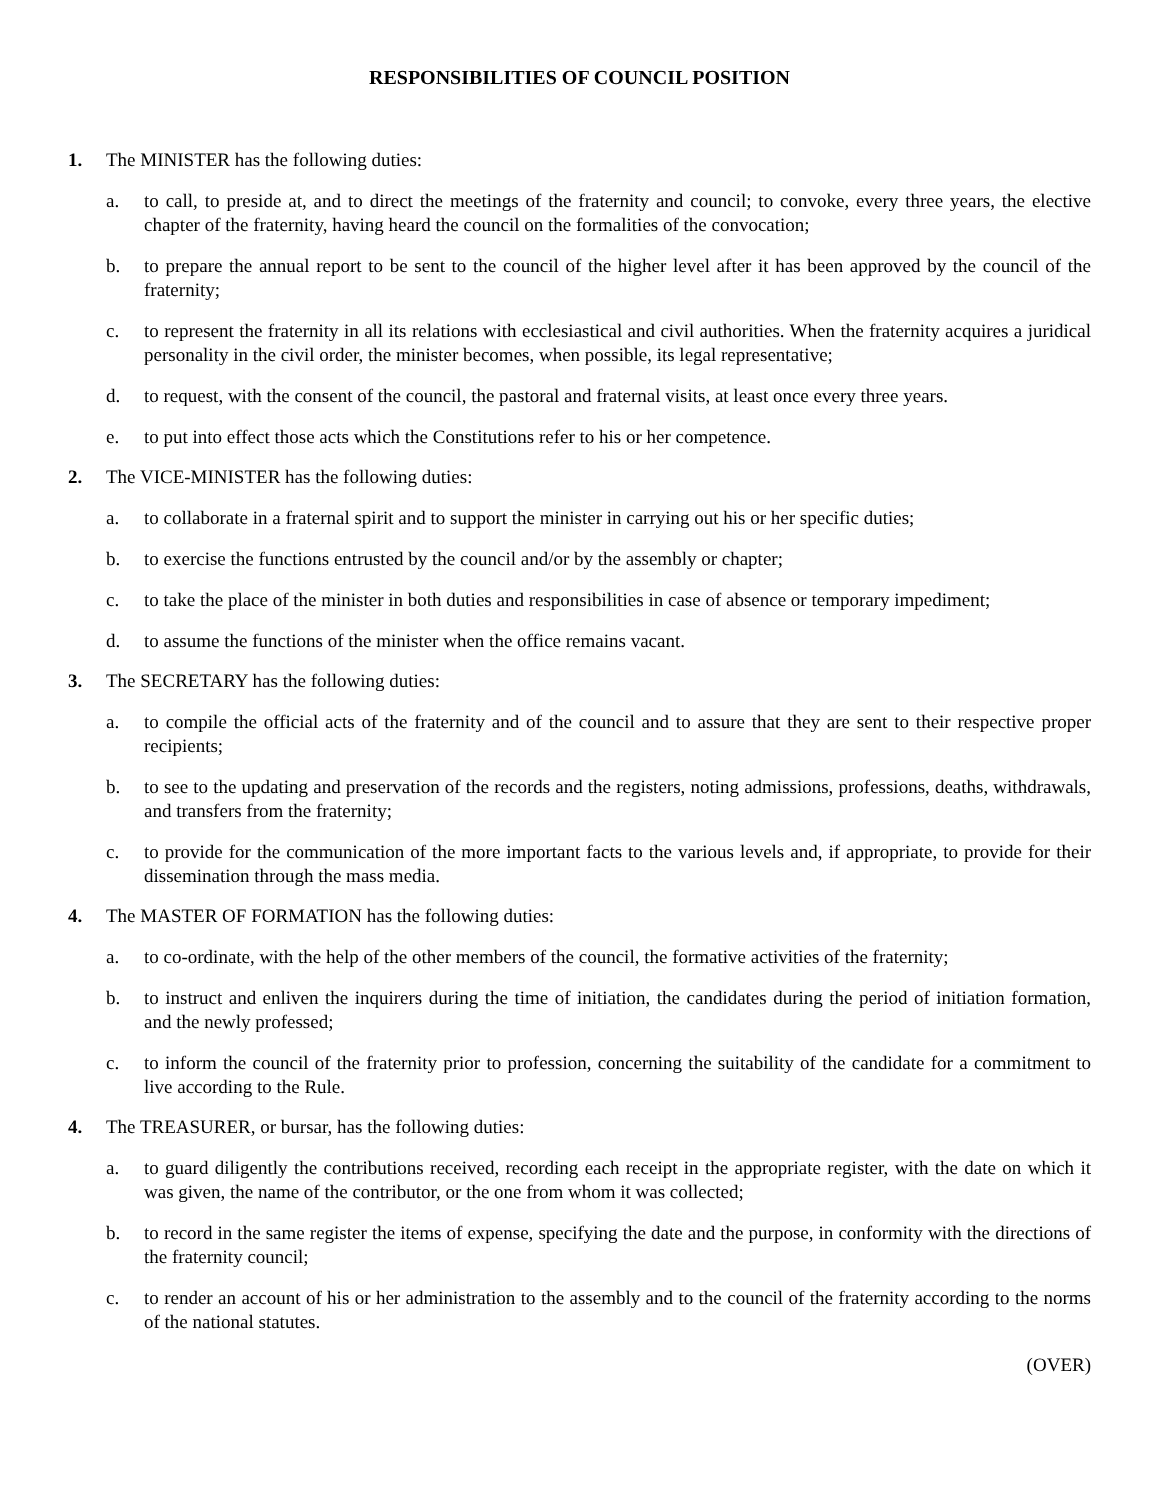RESPONSIBILITIES OF COUNCIL POSITION
1. The MINISTER has the following duties:
a. to call, to preside at, and to direct the meetings of the fraternity and council; to convoke, every three years, the elective chapter of the fraternity, having heard the council on the formalities of the convocation;
b. to prepare the annual report to be sent to the council of the higher level after it has been approved by the council of the fraternity;
c. to represent the fraternity in all its relations with ecclesiastical and civil authorities. When the fraternity acquires a juridical personality in the civil order, the minister becomes, when possible, its legal representative;
d. to request, with the consent of the council, the pastoral and fraternal visits, at least once every three years.
e. to put into effect those acts which the Constitutions refer to his or her competence.
2. The VICE-MINISTER has the following duties:
a. to collaborate in a fraternal spirit and to support the minister in carrying out his or her specific duties;
b. to exercise the functions entrusted by the council and/or by the assembly or chapter;
c. to take the place of the minister in both duties and responsibilities in case of absence or temporary impediment;
d. to assume the functions of the minister when the office remains vacant.
3. The SECRETARY has the following duties:
a. to compile the official acts of the fraternity and of the council and to assure that they are sent to their respective proper recipients;
b. to see to the updating and preservation of the records and the registers, noting admissions, professions, deaths, withdrawals, and transfers from the fraternity;
c. to provide for the communication of the more important facts to the various levels and, if appropriate, to provide for their dissemination through the mass media.
4. The MASTER OF FORMATION has the following duties:
a. to co-ordinate, with the help of the other members of the council, the formative activities of the fraternity;
b. to instruct and enliven the inquirers during the time of initiation, the candidates during the period of initiation formation, and the newly professed;
c. to inform the council of the fraternity prior to profession, concerning the suitability of the candidate for a commitment to live according to the Rule.
4. The TREASURER, or bursar, has the following duties:
a. to guard diligently the contributions received, recording each receipt in the appropriate register, with the date on which it was given, the name of the contributor, or the one from whom it was collected;
b. to record in the same register the items of expense, specifying the date and the purpose, in conformity with the directions of the fraternity council;
c. to render an account of his or her administration to the assembly and to the council of the fraternity according to the norms of the national statutes.
(OVER)